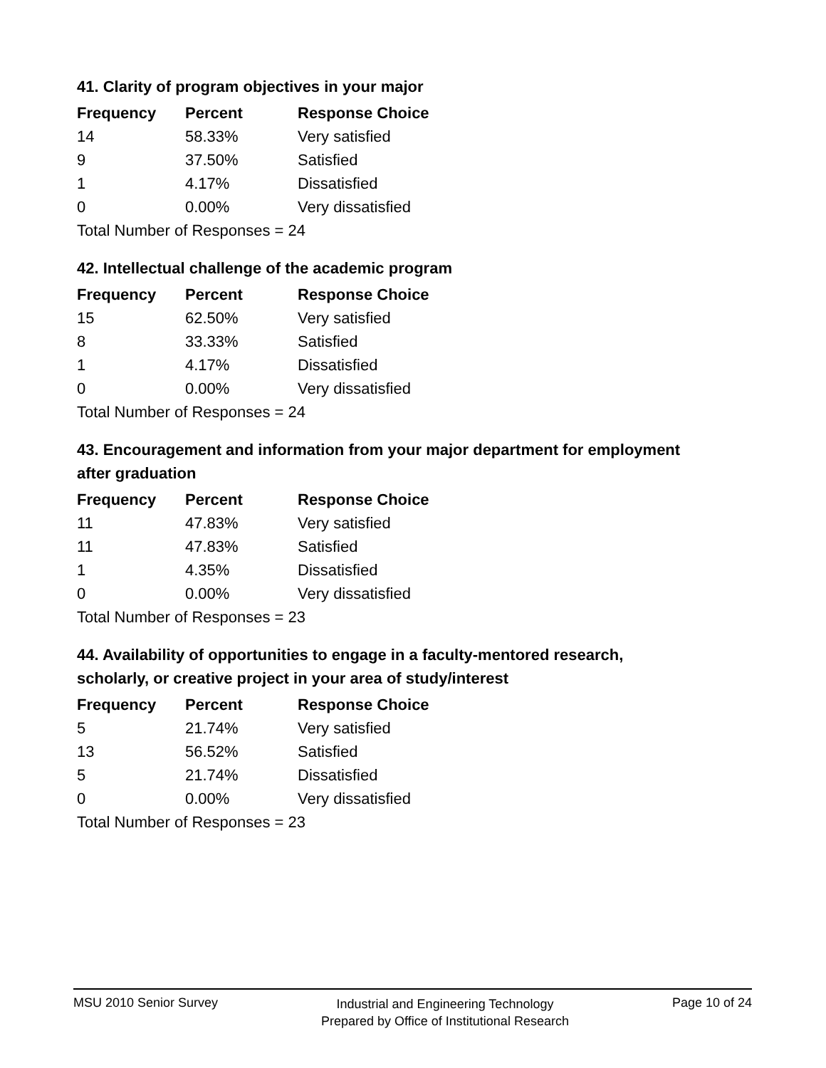41. Clarity of program objectives in your major
| Frequency | Percent | Response Choice |
| --- | --- | --- |
| 14 | 58.33% | Very satisfied |
| 9 | 37.50% | Satisfied |
| 1 | 4.17% | Dissatisfied |
| 0 | 0.00% | Very dissatisfied |
| Total Number of Responses = 24 | | |
42. Intellectual challenge of the academic program
| Frequency | Percent | Response Choice |
| --- | --- | --- |
| 15 | 62.50% | Very satisfied |
| 8 | 33.33% | Satisfied |
| 1 | 4.17% | Dissatisfied |
| 0 | 0.00% | Very dissatisfied |
| Total Number of Responses = 24 | | |
43. Encouragement and information from your major department for employment after graduation
| Frequency | Percent | Response Choice |
| --- | --- | --- |
| 11 | 47.83% | Very satisfied |
| 11 | 47.83% | Satisfied |
| 1 | 4.35% | Dissatisfied |
| 0 | 0.00% | Very dissatisfied |
| Total Number of Responses = 23 | | |
44. Availability of opportunities to engage in a faculty-mentored research, scholarly, or creative project in your area of study/interest
| Frequency | Percent | Response Choice |
| --- | --- | --- |
| 5 | 21.74% | Very satisfied |
| 13 | 56.52% | Satisfied |
| 5 | 21.74% | Dissatisfied |
| 0 | 0.00% | Very dissatisfied |
| Total Number of Responses = 23 | | |
MSU 2010 Senior Survey
Industrial and Engineering Technology
Prepared by Office of Institutional Research
Page 10 of 24